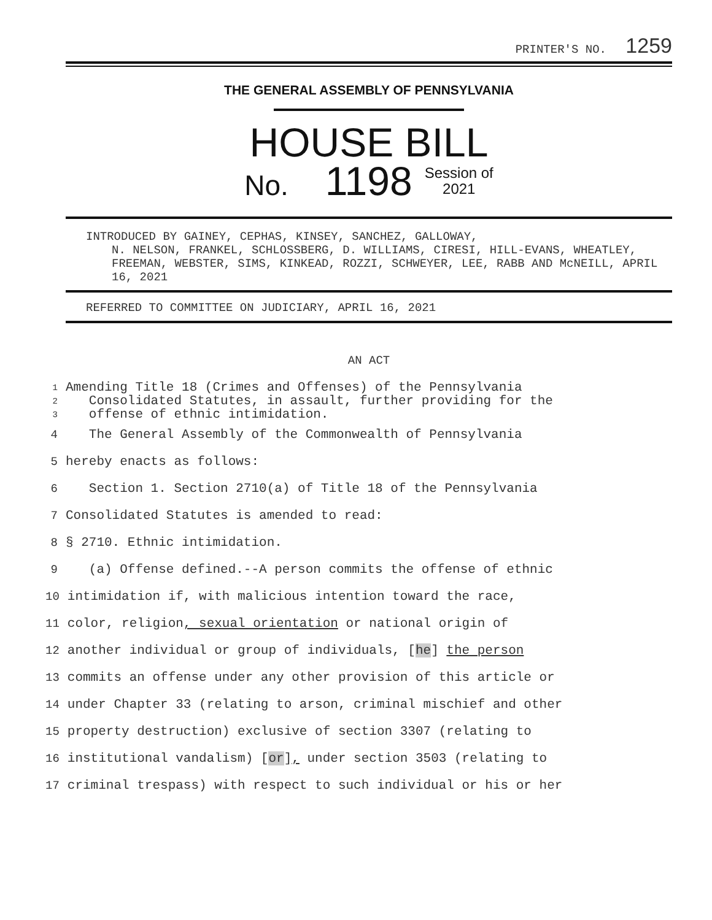PRINTER'S NO. 1259
THE GENERAL ASSEMBLY OF PENNSYLVANIA
HOUSE BILL
No. 1198 Session of
2021
INTRODUCED BY GAINEY, CEPHAS, KINSEY, SANCHEZ, GALLOWAY,
N. NELSON, FRANKEL, SCHLOSSBERG, D. WILLIAMS, CIRESI, HILL-EVANS, WHEATLEY, FREEMAN, WEBSTER, SIMS, KINKEAD, ROZZI, SCHWEYER, LEE, RABB AND McNEILL, APRIL 16, 2021
REFERRED TO COMMITTEE ON JUDICIARY, APRIL 16, 2021
AN ACT
1 Amending Title 18 (Crimes and Offenses) of the Pennsylvania
2 Consolidated Statutes, in assault, further providing for the
3 offense of ethnic intimidation.
4 The General Assembly of the Commonwealth of Pennsylvania
5 hereby enacts as follows:
6 Section 1. Section 2710(a) of Title 18 of the Pennsylvania
7 Consolidated Statutes is amended to read:
8 § 2710. Ethnic intimidation.
9 (a) Offense defined.--A person commits the offense of ethnic
10 intimidation if, with malicious intention toward the race,
11 color, religion, sexual orientation or national origin of
12 another individual or group of individuals, [he] the person
13 commits an offense under any other provision of this article or
14 under Chapter 33 (relating to arson, criminal mischief and other
15 property destruction) exclusive of section 3307 (relating to
16 institutional vandalism) [or], under section 3503 (relating to
17 criminal trespass) with respect to such individual or his or her